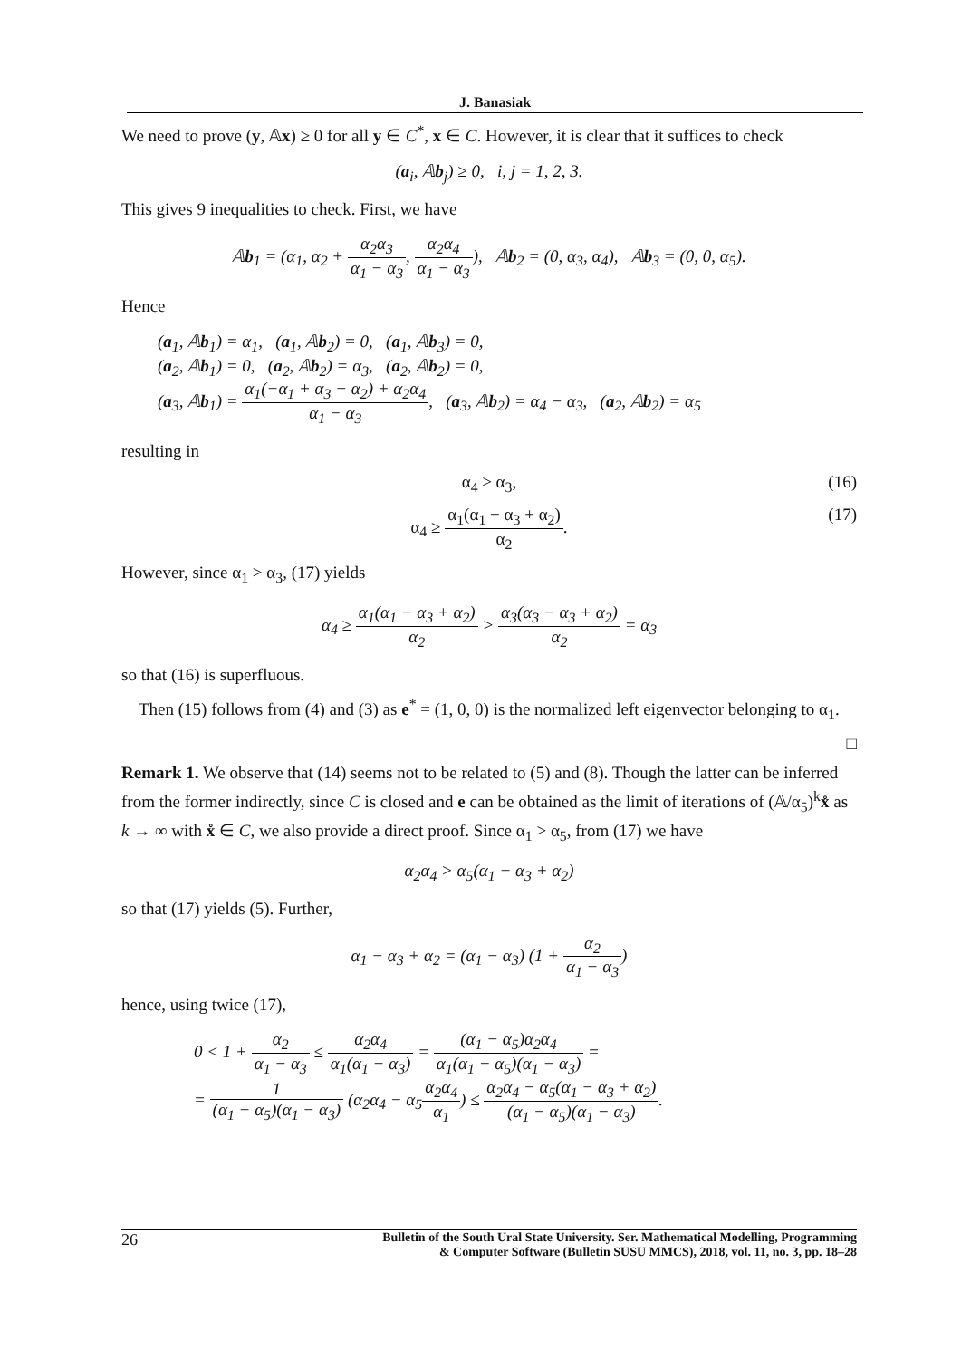J. Banasiak
We need to prove (y, 𝔸x) ≥ 0 for all y ∈ C<sup>*</sup>, x ∈ C. However, it is clear that it suffices to check
(a<sub>i</sub>, 𝔸b<sub>j</sub>) ≥ 0, i, j = 1, 2, 3.
This gives 9 inequalities to check. First, we have
𝔸b<sub>1</sub> = (α<sub>1</sub>, α<sub>2</sub> + α<sub>2</sub>α<sub>3</sub> α<sub>1</sub> − α<sub>3</sub>, α<sub>2</sub>α<sub>4</sub> α<sub>1</sub> − α<sub>3</sub>), 𝔸b<sub>2</sub> = (0, α<sub>3</sub>, α<sub>4</sub>), 𝔸b<sub>3</sub> = (0, 0, α<sub>5</sub>).
Hence
(a<sub>1</sub>, 𝔸b<sub>1</sub>) = α<sub>1</sub>, (a<sub>1</sub>, 𝔸b<sub>2</sub>) = 0, (a<sub>1</sub>, 𝔸b<sub>3</sub>) = 0,
(a<sub>2</sub>, 𝔸b<sub>1</sub>) = 0, (a<sub>2</sub>, 𝔸b<sub>2</sub>) = α<sub>3</sub>, (a<sub>2</sub>, 𝔸b<sub>2</sub>) = 0,
(a<sub>3</sub>, 𝔸b<sub>1</sub>) = α<sub>1</sub>(−α<sub>1</sub> + α<sub>3</sub> − α<sub>2</sub>) + α<sub>2</sub>α<sub>4</sub> α<sub>1</sub> − α<sub>3</sub>, (a<sub>3</sub>, 𝔸b<sub>2</sub>) = α<sub>4</sub> − α<sub>3</sub>, (a<sub>2</sub>, 𝔸b<sub>2</sub>) = α<sub>5</sub>
resulting in
α<sub>4</sub> ≥ α<sub>3</sub>, (16)
α<sub>4</sub> ≥ α<sub>1</sub>(α<sub>1</sub> − α<sub>3</sub> + α<sub>2</sub>) α<sub>2</sub>. (17)
However, since α<sub>1</sub> > α<sub>3</sub>, (17) yields
α<sub>4</sub> ≥ α<sub>1</sub>(α<sub>1</sub> − α<sub>3</sub> + α<sub>2</sub>) α<sub>2</sub> > α<sub>3</sub>(α<sub>3</sub> − α<sub>3</sub> + α<sub>2</sub>) α<sub>2</sub> = α<sub>3</sub>
so that (16) is superfluous.
Then (15) follows from (4) and (3) as e<sup>*</sup> = (1, 0, 0) is the normalized left eigenvector belonging to α<sub>1</sub>.
□
Remark 1. We observe that (14) seems not to be related to (5) and (8). Though the latter can be inferred from the former indirectly, since C is closed and e can be obtained as the limit of iterations of (𝔸/α<sub>5</sub>)<sup>k</sup>x̊ as k → ∞ with x̊ ∈ C, we also provide a direct proof. Since α<sub>1</sub> > α<sub>5</sub>, from (17) we have
α<sub>2</sub>α<sub>4</sub> > α<sub>5</sub>(α<sub>1</sub> − α<sub>3</sub> + α<sub>2</sub>)
so that (17) yields (5). Further,
α<sub>1</sub> − α<sub>3</sub> + α<sub>2</sub> = (α<sub>1</sub> − α<sub>3</sub>) (1 + α<sub>2</sub> α<sub>1</sub> − α<sub>3</sub>)
hence, using twice (17),
0 < 1 + α<sub>2</sub> α<sub>1</sub> − α<sub>3</sub> ≤ α<sub>2</sub>α<sub>4</sub> α<sub>1</sub>(α<sub>1</sub> − α<sub>3</sub>) = (α<sub>1</sub> − α<sub>5</sub>)α<sub>2</sub>α<sub>4</sub> α<sub>1</sub>(α<sub>1</sub> − α<sub>5</sub>)(α<sub>1</sub> − α<sub>3</sub>) =
= 1 (α<sub>1</sub> − α<sub>5</sub>)(α<sub>1</sub> − α<sub>3</sub>) (α<sub>2</sub>α<sub>4</sub> − α<sub>5</sub>α<sub>2</sub>α<sub>4</sub> α<sub>1</sub>) ≤ α<sub>2</sub>α<sub>4</sub> − α<sub>5</sub>(α<sub>1</sub> − α<sub>3</sub> + α<sub>2</sub>) (α<sub>1</sub> − α<sub>5</sub>)(α<sub>1</sub> − α<sub>3</sub>).
26
Bulletin of the South Ural State University. Ser. Mathematical Modelling, Programming
& Computer Software (Bulletin SUSU MMCS), 2018, vol. 11, no. 3, pp. 18–28